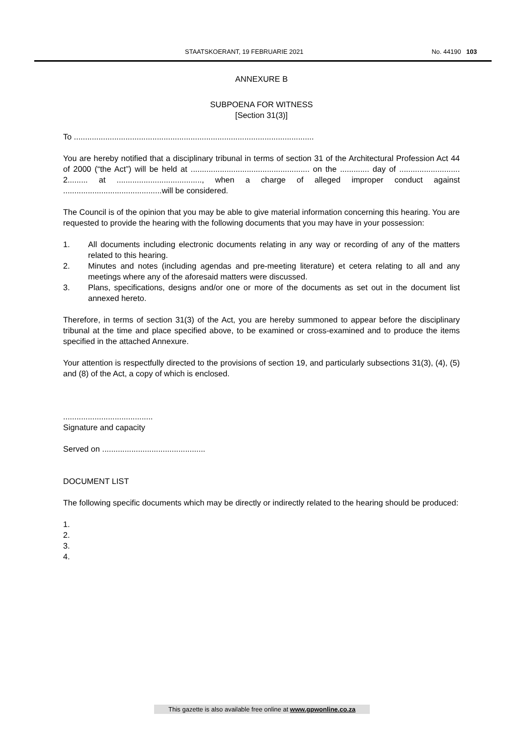STAATSKOERANT, 19 FEBRUARIE 2021 No. 44190 103
ANNEXURE B
SUBPOENA FOR WITNESS
[Section 31(3)]
To ...........................................................................................................
You are hereby notified that a disciplinary tribunal in terms of section 31 of the Architectural Profession Act 44 of 2000 (“the Act”) will be held at ..................................................... on the ............. day of ........................... 2......... at ......................................, when a charge of alleged improper conduct against ............................................will be considered.
The Council is of the opinion that you may be able to give material information concerning this hearing. You are requested to provide the hearing with the following documents that you may have in your possession:
1. All documents including electronic documents relating in any way or recording of any of the matters related to this hearing.
2. Minutes and notes (including agendas and pre-meeting literature) et cetera relating to all and any meetings where any of the aforesaid matters were discussed.
3. Plans, specifications, designs and/or one or more of the documents as set out in the document list annexed hereto.
Therefore, in terms of section 31(3) of the Act, you are hereby summoned to appear before the disciplinary tribunal at the time and place specified above, to be examined or cross-examined and to produce the items specified in the attached Annexure.
Your attention is respectfully directed to the provisions of section 19, and particularly subsections 31(3), (4), (5) and (8) of the Act, a copy of which is enclosed.
........................................
Signature and capacity
Served on ..............................................
DOCUMENT LIST
The following specific documents which may be directly or indirectly related to the hearing should be produced:
1.
2.
3.
4.
This gazette is also available free online at www.gpwonline.co.za